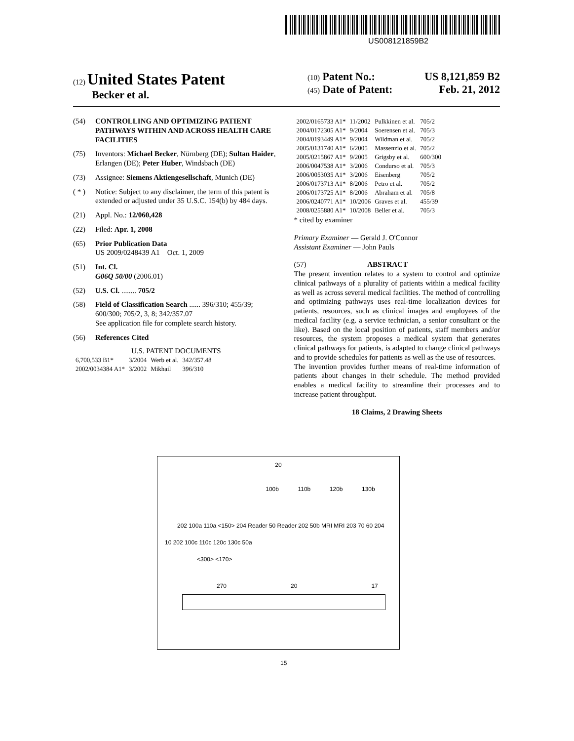US008121859B2
(12) United States Patent
Becker et al.
(10) Patent No.: US 8,121,859 B2
(45) Date of Patent: Feb. 21, 2012
(54) CONTROLLING AND OPTIMIZING PATIENT PATHWAYS WITHIN AND ACROSS HEALTH CARE FACILITIES
(75) Inventors: Michael Becker, Nürnberg (DE); Sultan Haider, Erlangen (DE); Peter Huber, Windsbach (DE)
(73) Assignee: Siemens Aktiengesellschaft, Munich (DE)
( * ) Notice: Subject to any disclaimer, the term of this patent is extended or adjusted under 35 U.S.C. 154(b) by 484 days.
(21) Appl. No.: 12/060,428
(22) Filed: Apr. 1, 2008
(65) Prior Publication Data
US 2009/0248439 A1 Oct. 1, 2009
(51) Int. Cl.
G06Q 50/00 (2006.01)
(52) U.S. Cl. ........ 705/2
(58) Field of Classification Search ...... 396/310; 455/39; 600/300; 705/2, 3, 8; 342/357.07
See application file for complete search history.
(56) References Cited
U.S. PATENT DOCUMENTS
| 6,700,533 B1* | 3/2004 | Werb et al. | 342/357.48 |
| 2002/0034384 A1* | 3/2002 | Mikhail | 396/310 |
| 2002/0165733 A1* | 11/2002 | Pulkkinen et al. | 705/2 |
| 2004/0172305 A1* | 9/2004 | Soerensen et al. | 705/3 |
| 2004/0193449 A1* | 9/2004 | Wildman et al. | 705/2 |
| 2005/0131740 A1* | 6/2005 | Massenzio et al. | 705/2 |
| 2005/0215867 A1* | 9/2005 | Grigsby et al. | 600/300 |
| 2006/0047538 A1* | 3/2006 | Condurso et al. | 705/3 |
| 2006/0053035 A1* | 3/2006 | Eisenberg | 705/2 |
| 2006/0173713 A1* | 8/2006 | Petro et al. | 705/2 |
| 2006/0173725 A1* | 8/2006 | Abraham et al. | 705/8 |
| 2006/0240771 A1* | 10/2006 | Graves et al. | 455/39 |
| 2008/0255880 A1* | 10/2008 | Beller et al. | 705/3 |
* cited by examiner
Primary Examiner — Gerald J. O'Connor
Assistant Examiner — John Pauls
(57) ABSTRACT
The present invention relates to a system to control and optimize clinical pathways of a plurality of patients within a medical facility as well as across several medical facilities. The method of controlling and optimizing pathways uses real-time localization devices for patients, resources, such as clinical images and employees of the medical facility (e.g. a service technician, a senior consultant or the like). Based on the local position of patients, staff members and/or resources, the system proposes a medical system that generates clinical pathways for patients, is adapted to change clinical pathways and to provide schedules for patients as well as the use of resources.
The invention provides further means of real-time information of patients about changes in their schedule. The method provided enables a medical facility to streamline their processes and to increase patient throughput.
18 Claims, 2 Drawing Sheets
20
100b 110b 120b 130b
202 100a 110a <150> 204 Reader 50 Reader 202 50b MRI MRI 203 70 60 204
10 202 100c 110c 120c 130c 50a
<300> <170>
270 20 17
15